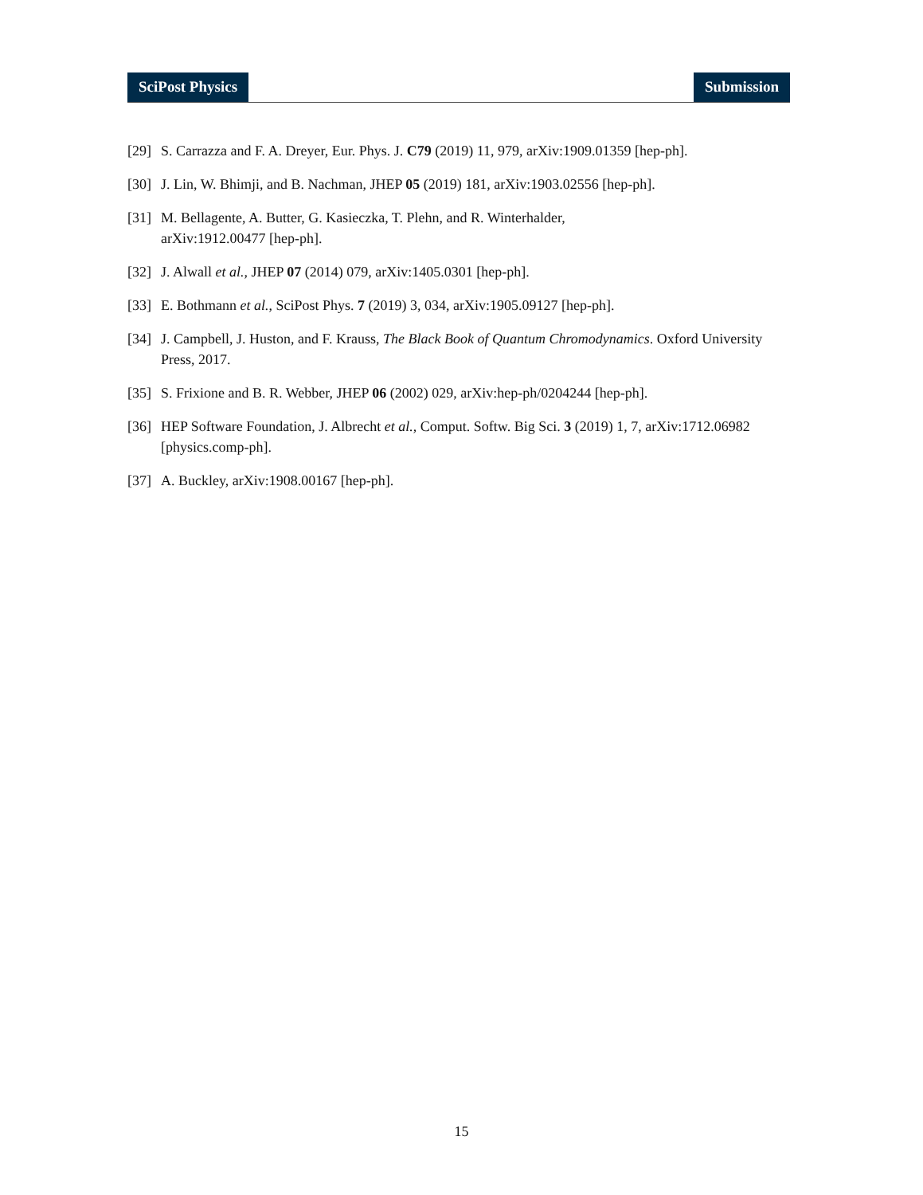SciPost Physics Submission
[29] S. Carrazza and F. A. Dreyer, Eur. Phys. J. C79 (2019) 11, 979, arXiv:1909.01359 [hep-ph].
[30] J. Lin, W. Bhimji, and B. Nachman, JHEP 05 (2019) 181, arXiv:1903.02556 [hep-ph].
[31] M. Bellagente, A. Butter, G. Kasieczka, T. Plehn, and R. Winterhalder,
arXiv:1912.00477 [hep-ph].
[32] J. Alwall et al., JHEP 07 (2014) 079, arXiv:1405.0301 [hep-ph].
[33] E. Bothmann et al., SciPost Phys. 7 (2019) 3, 034, arXiv:1905.09127 [hep-ph].
[34] J. Campbell, J. Huston, and F. Krauss, The Black Book of Quantum Chromodynamics. Oxford University Press, 2017.
[35] S. Frixione and B. R. Webber, JHEP 06 (2002) 029, arXiv:hep-ph/0204244 [hep-ph].
[36] HEP Software Foundation, J. Albrecht et al., Comput. Softw. Big Sci. 3 (2019) 1, 7, arXiv:1712.06982 [physics.comp-ph].
[37] A. Buckley, arXiv:1908.00167 [hep-ph].
15